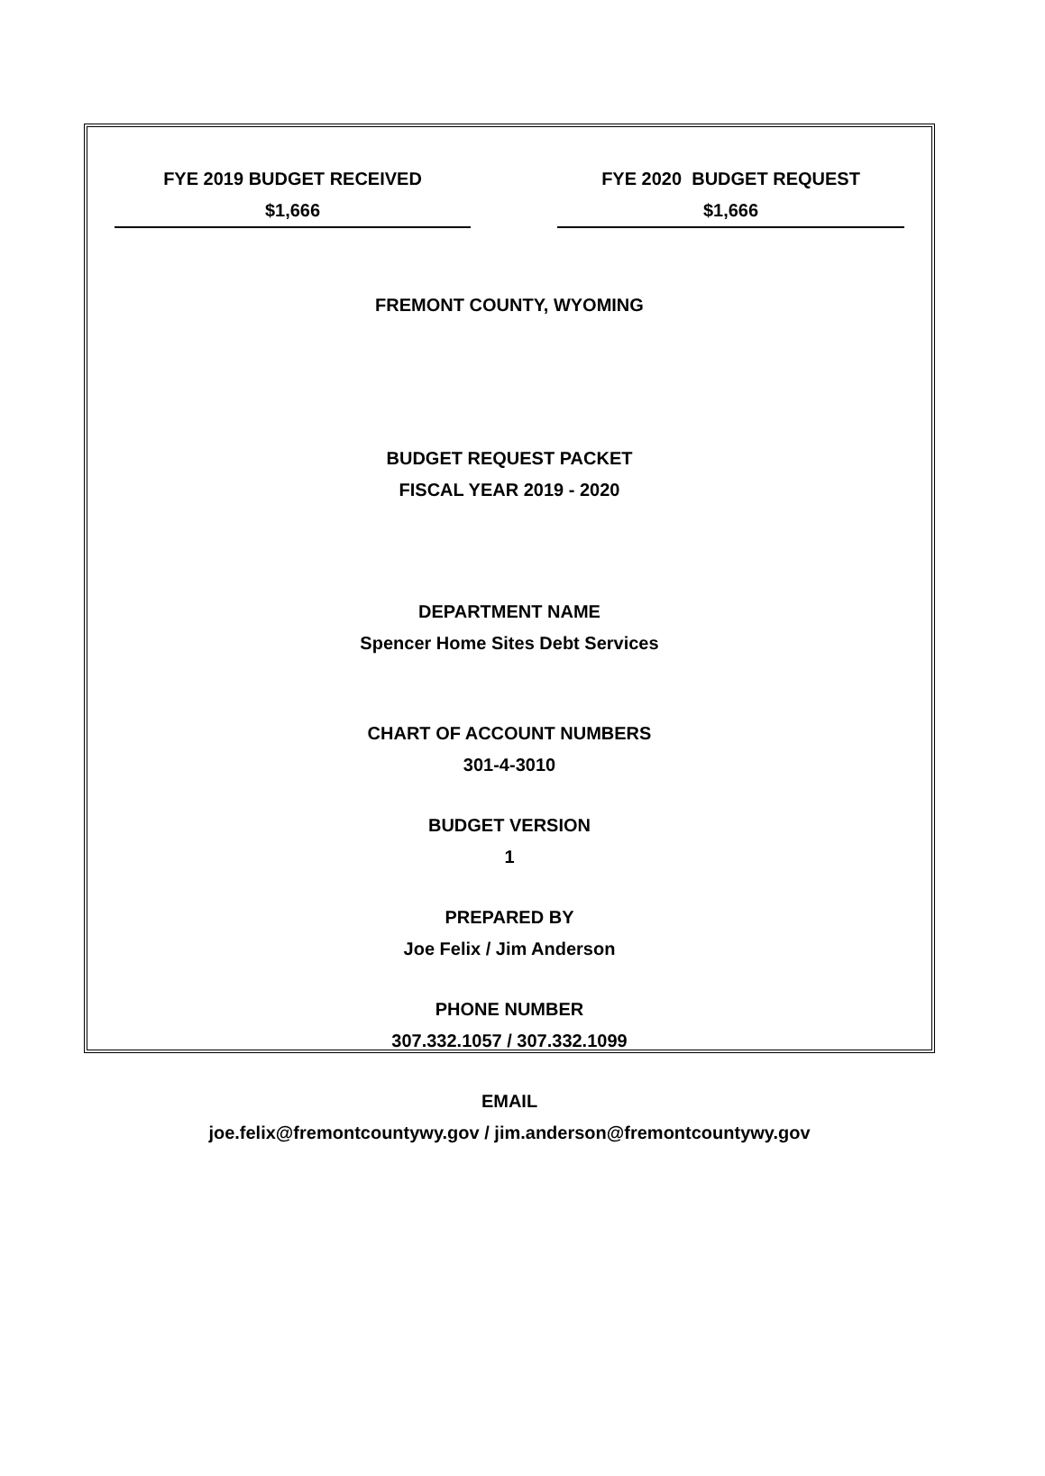FYE 2019 BUDGET RECEIVED
$1,666
FYE 2020 BUDGET REQUEST
$1,666
FREMONT COUNTY, WYOMING
BUDGET REQUEST PACKET
FISCAL YEAR 2019 - 2020
DEPARTMENT NAME
Spencer Home Sites Debt Services
CHART OF ACCOUNT NUMBERS
301-4-3010
BUDGET VERSION
1
PREPARED BY
Joe Felix / Jim Anderson
PHONE NUMBER
307.332.1057 / 307.332.1099
EMAIL
joe.felix@fremontcountywy.gov / jim.anderson@fremontcountywy.gov